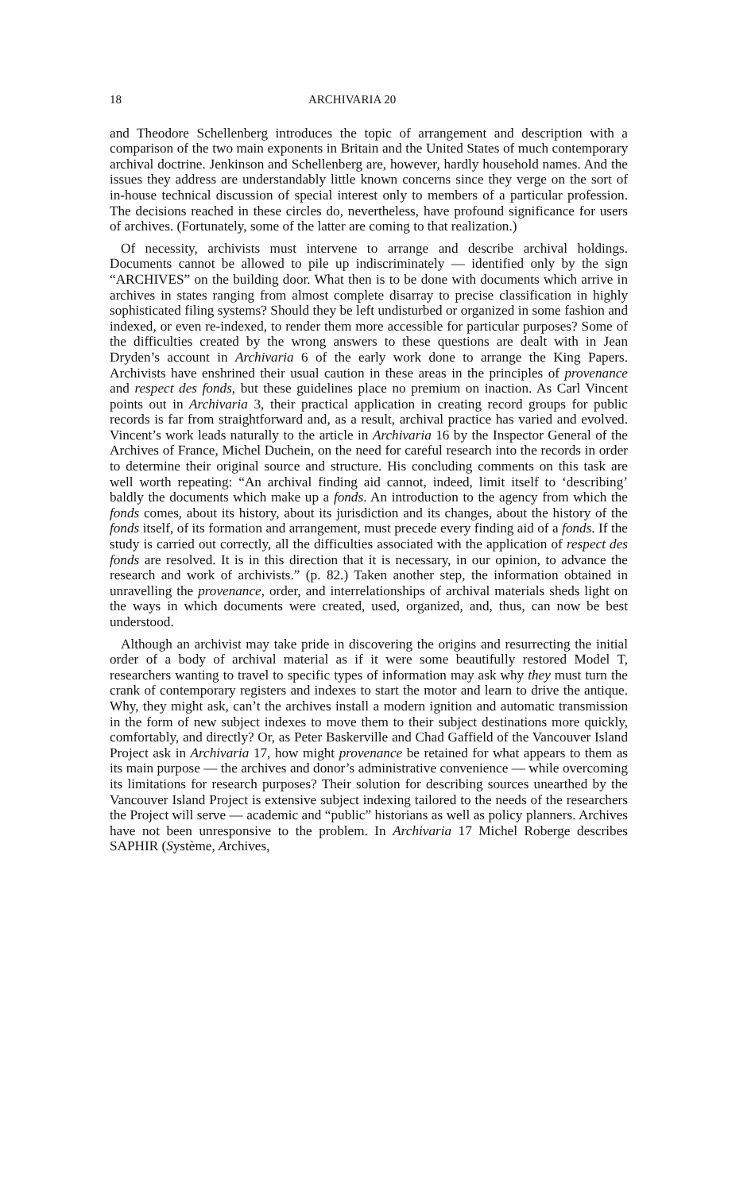18 ARCHIVARIA 20
and Theodore Schellenberg introduces the topic of arrangement and description with a comparison of the two main exponents in Britain and the United States of much contemporary archival doctrine. Jenkinson and Schellenberg are, however, hardly household names. And the issues they address are understandably little known concerns since they verge on the sort of in-house technical discussion of special interest only to members of a particular profession. The decisions reached in these circles do, nevertheless, have profound significance for users of archives. (Fortunately, some of the latter are coming to that realization.)
Of necessity, archivists must intervene to arrange and describe archival holdings. Documents cannot be allowed to pile up indiscriminately — identified only by the sign “ARCHIVES” on the building door. What then is to be done with documents which arrive in archives in states ranging from almost complete disarray to precise classification in highly sophisticated filing systems? Should they be left undisturbed or organized in some fashion and indexed, or even re-indexed, to render them more accessible for particular purposes? Some of the difficulties created by the wrong answers to these questions are dealt with in Jean Dryden’s account in Archivaria 6 of the early work done to arrange the King Papers. Archivists have enshrined their usual caution in these areas in the principles of provenance and respect des fonds, but these guidelines place no premium on inaction. As Carl Vincent points out in Archivaria 3, their practical application in creating record groups for public records is far from straightforward and, as a result, archival practice has varied and evolved. Vincent’s work leads naturally to the article in Archivaria 16 by the Inspector General of the Archives of France, Michel Duchein, on the need for careful research into the records in order to determine their original source and structure. His concluding comments on this task are well worth repeating: “An archival finding aid cannot, indeed, limit itself to ‘describing’ baldly the documents which make up a fonds. An introduction to the agency from which the fonds comes, about its history, about its jurisdiction and its changes, about the history of the fonds itself, of its formation and arrangement, must precede every finding aid of a fonds. If the study is carried out correctly, all the difficulties associated with the application of respect des fonds are resolved. It is in this direction that it is necessary, in our opinion, to advance the research and work of archivists.” (p. 82.) Taken another step, the information obtained in unravelling the provenance, order, and interrelationships of archival materials sheds light on the ways in which documents were created, used, organized, and, thus, can now be best understood.
Although an archivist may take pride in discovering the origins and resurrecting the initial order of a body of archival material as if it were some beautifully restored Model T, researchers wanting to travel to specific types of information may ask why they must turn the crank of contemporary registers and indexes to start the motor and learn to drive the antique. Why, they might ask, can’t the archives install a modern ignition and automatic transmission in the form of new subject indexes to move them to their subject destinations more quickly, comfortably, and directly? Or, as Peter Baskerville and Chad Gaffield of the Vancouver Island Project ask in Archivaria 17, how might provenance be retained for what appears to them as its main purpose — the archives and donor’s administrative convenience — while overcoming its limitations for research purposes? Their solution for describing sources unearthed by the Vancouver Island Project is extensive subject indexing tailored to the needs of the researchers the Project will serve — academic and “public” historians as well as policy planners. Archives have not been unresponsive to the problem. In Archivaria 17 Michel Roberge describes SAPHIR (Système, Archives,